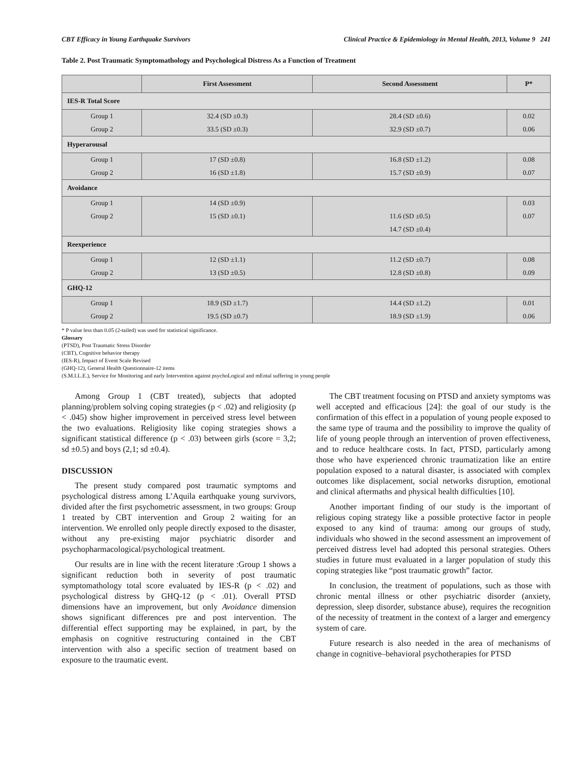CBT Efficacy in Young Earthquake Survivors Clinical Practice & Epidemiology in Mental Health, 2013, Volume 9 241
Table 2. Post Traumatic Symptomathology and Psychological Distress As a Function of Treatment
| | First Assessment | Second Assessment | P* |
| --- | --- | --- | --- |
| IES-R Total Score | | | |
| Group 1 Group 2 | 32.4 (SD ±0.3) 33.5 (SD ±0.3) | 28.4 (SD ±0.6) 32.9 (SD ±0.7) | 0.02 0.06 |
| Hyperarousal | | | |
| Group 1 Group 2 | 17 (SD ±0.8) 16 (SD ±1.8) | 16.8 (SD ±1.2) 15.7 (SD ±0.9) | 0.08 0.07 |
| Avoidance | | | |
| Group 1 Group 2 | 14 (SD ±0.9) 15 (SD ±0.1) | 11.6 (SD ±0.5) 14.7 (SD ±0.4) | 0.03 0.07 |
| Reexperience | | | |
| Group 1 Group 2 | 12 (SD ±1.1) 13 (SD ±0.5) | 11.2 (SD ±0.7) 12.8 (SD ±0.8) | 0.08 0.09 |
| GHQ-12 | | | |
| Group 1 Group 2 | 18.9 (SD ±1.7) 19.5 (SD ±0.7) | 14.4 (SD ±1.2) 18.9 (SD ±1.9) | 0.01 0.06 |
* P value less than 0.05 (2-tailed) was used for statistical significance.
Glossary
(PTSD), Post Traumatic Stress Disorder
(CBT), Cognitive behavior therapy
(IES-R), Impact of Event Scale Revised
(GHQ-12), General Health Questionnaire-12 items
(S.M.I.L.E.), Service for Monitoring and early Intervention against psychoLogical and mEntal suffering in young people
Among Group 1 (CBT treated), subjects that adopted planning/problem solving coping strategies (p < .02) and religiosity (p < .045) show higher improvement in perceived stress level between the two evaluations. Religiosity like coping strategies shows a significant statistical difference (p < .03) between girls (score = 3,2; sd ±0.5) and boys (2,1; sd ±0.4).
DISCUSSION
The present study compared post traumatic symptoms and psychological distress among L’Aquila earthquake young survivors, divided after the first psychometric assessment, in two groups: Group 1 treated by CBT intervention and Group 2 waiting for an intervention. We enrolled only people directly exposed to the disaster, without any pre-existing major psychiatric disorder and psychopharmacological/psychological treatment.
Our results are in line with the recent literature :Group 1 shows a significant reduction both in severity of post traumatic symptomathology total score evaluated by IES-R (p < .02) and psychological distress by GHQ-12 (p < .01). Overall PTSD dimensions have an improvement, but only Avoidance dimension shows significant differences pre and post intervention. The differential effect supporting may be explained, in part, by the emphasis on cognitive restructuring contained in the CBT intervention with also a specific section of treatment based on exposure to the traumatic event.
The CBT treatment focusing on PTSD and anxiety symptoms was well accepted and efficacious [24]: the goal of our study is the confirmation of this effect in a population of young people exposed to the same type of trauma and the possibility to improve the quality of life of young people through an intervention of proven effectiveness, and to reduce healthcare costs. In fact, PTSD, particularly among those who have experienced chronic traumatization like an entire population exposed to a natural disaster, is associated with complex outcomes like displacement, social networks disruption, emotional and clinical aftermaths and physical health difficulties [10].
Another important finding of our study is the important of religious coping strategy like a possible protective factor in people exposed to any kind of trauma: among our groups of study, individuals who showed in the second assessment an improvement of perceived distress level had adopted this personal strategies. Others studies in future must evaluated in a larger population of study this coping strategies like “post traumatic growth” factor.
In conclusion, the treatment of populations, such as those with chronic mental illness or other psychiatric disorder (anxiety, depression, sleep disorder, substance abuse), requires the recognition of the necessity of treatment in the context of a larger and emergency system of care.
Future research is also needed in the area of mechanisms of change in cognitive–behavioral psychotherapies for PTSD